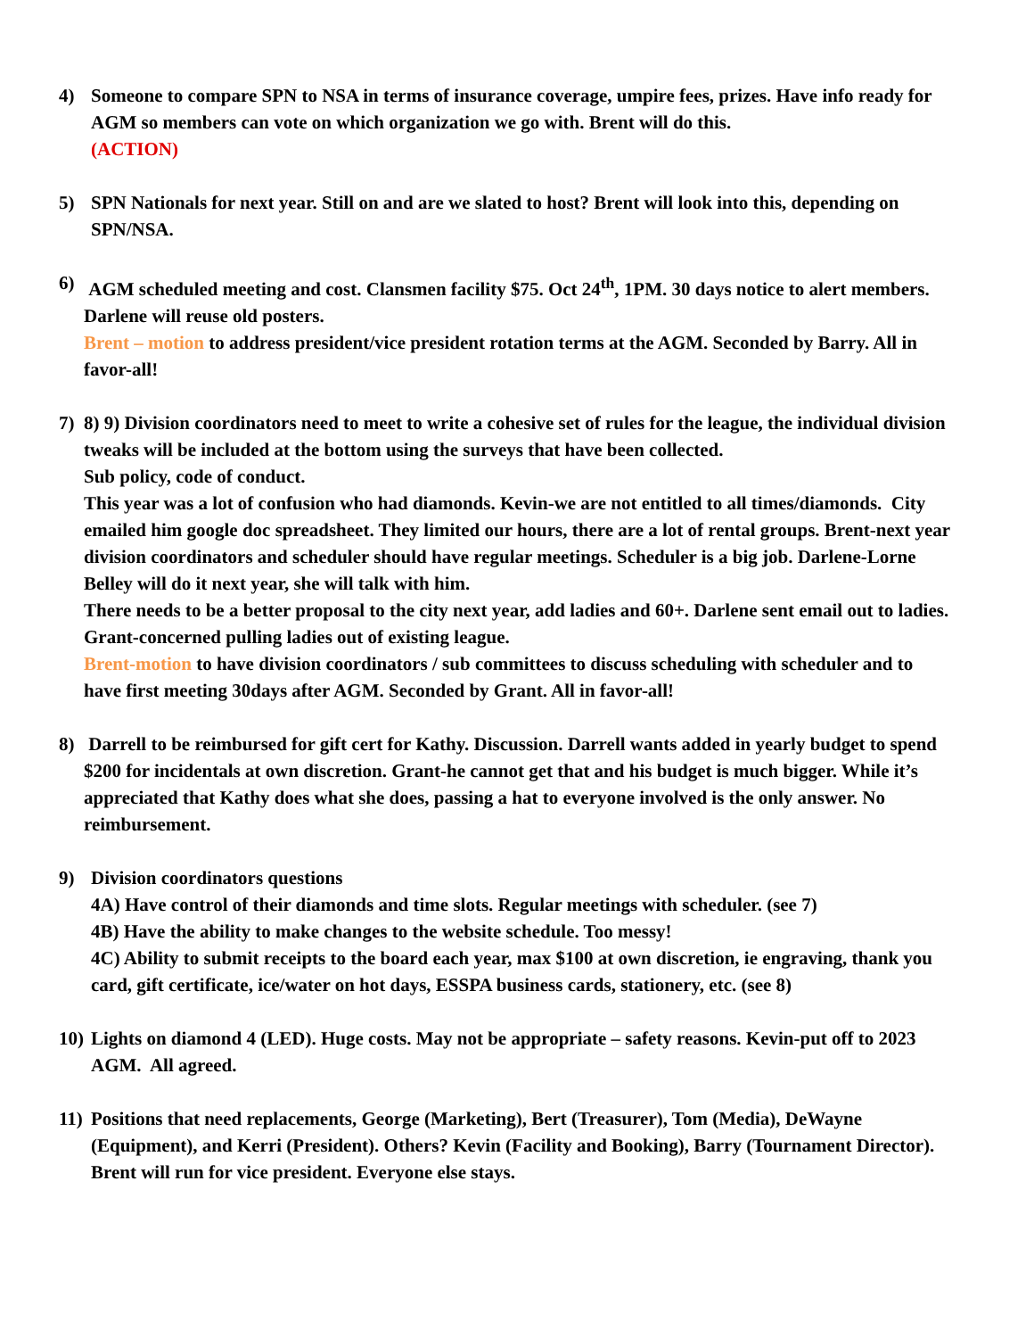4) Someone to compare SPN to NSA in terms of insurance coverage, umpire fees, prizes. Have info ready for AGM so members can vote on which organization we go with. Brent will do this.
(ACTION)
5) SPN Nationals for next year. Still on and are we slated to host? Brent will look into this, depending on SPN/NSA.
6) AGM scheduled meeting and cost. Clansmen facility $75. Oct 24<sup>th</sup>, 1PM. 30 days notice to alert members. Darlene will reuse old posters.
Brent – motion to address president/vice president rotation terms at the AGM. Seconded by Barry. All in favor-all!
7) 8) 9) Division coordinators need to meet to write a cohesive set of rules for the league, the individual division tweaks will be included at the bottom using the surveys that have been collected.
Sub policy, code of conduct.
This year was a lot of confusion who had diamonds. Kevin-we are not entitled to all times/diamonds. City emailed him google doc spreadsheet. They limited our hours, there are a lot of rental groups. Brent-next year division coordinators and scheduler should have regular meetings. Scheduler is a big job. Darlene-Lorne Belley will do it next year, she will talk with him.
There needs to be a better proposal to the city next year, add ladies and 60+. Darlene sent email out to ladies. Grant-concerned pulling ladies out of existing league.
Brent-motion to have division coordinators / sub committees to discuss scheduling with scheduler and to have first meeting 30days after AGM. Seconded by Grant. All in favor-all!
8) Darrell to be reimbursed for gift cert for Kathy. Discussion. Darrell wants added in yearly budget to spend $200 for incidentals at own discretion. Grant-he cannot get that and his budget is much bigger. While it’s appreciated that Kathy does what she does, passing a hat to everyone involved is the only answer. No reimbursement.
9) Division coordinators questions
4A) Have control of their diamonds and time slots. Regular meetings with scheduler. (see 7)
4B) Have the ability to make changes to the website schedule. Too messy!
4C) Ability to submit receipts to the board each year, max $100 at own discretion, ie engraving, thank you card, gift certificate, ice/water on hot days, ESSPA business cards, stationery, etc. (see 8)
10)
Lights on diamond 4 (LED). Huge costs. May not be appropriate – safety reasons. Kevin-put off to 2023 AGM. All agreed.
11)
Positions that need replacements, George (Marketing), Bert (Treasurer), Tom (Media), DeWayne (Equipment), and Kerri (President). Others? Kevin (Facility and Booking), Barry (Tournament Director). Brent will run for vice president. Everyone else stays.